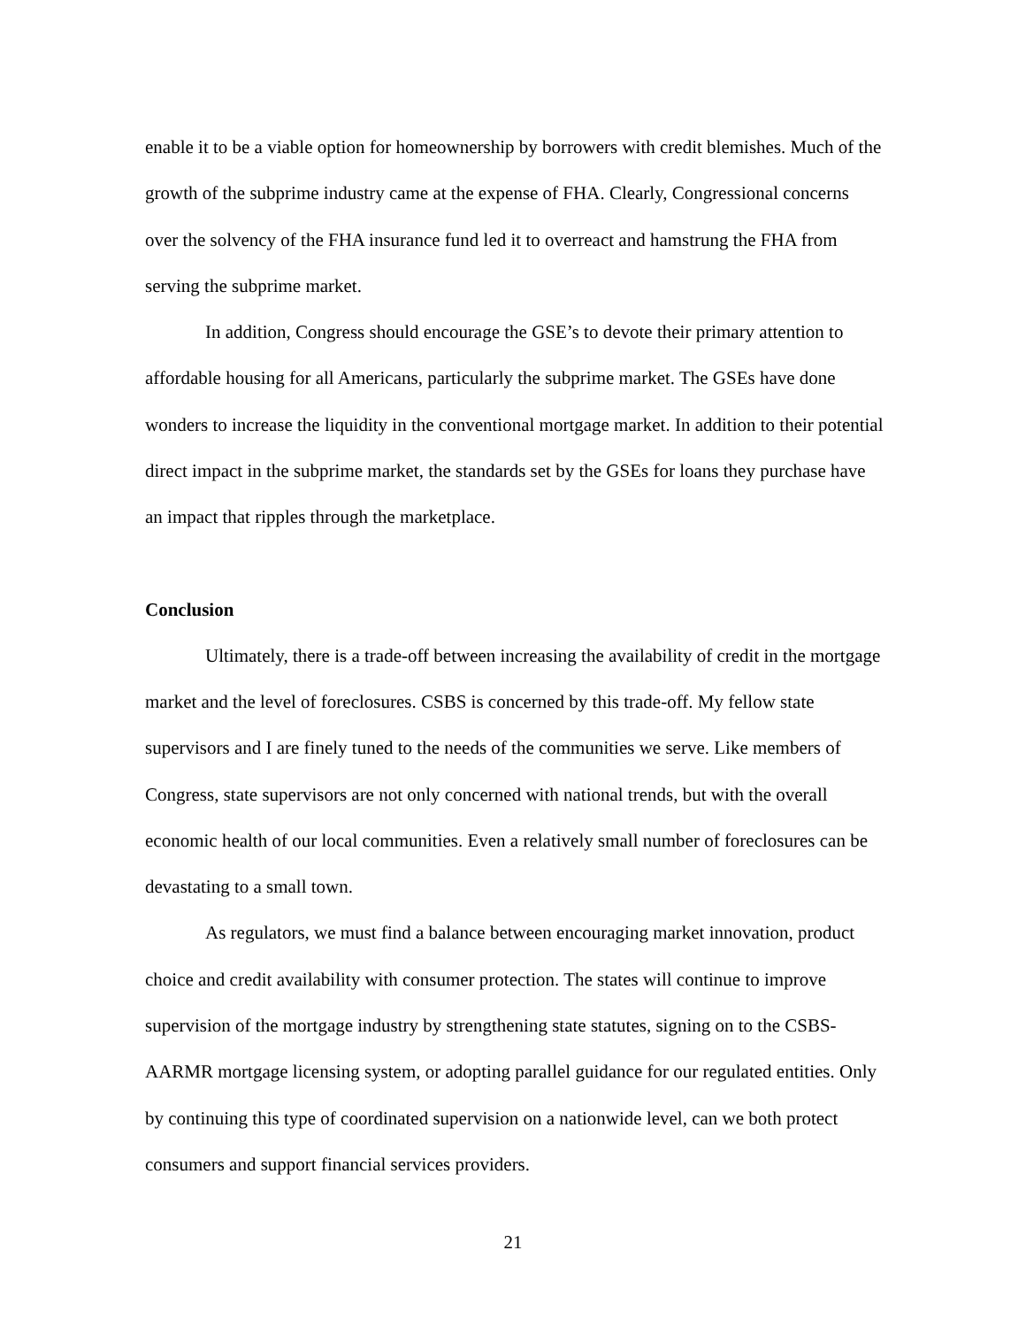enable it to be a viable option for homeownership by borrowers with credit blemishes. Much of the growth of the subprime industry came at the expense of FHA. Clearly, Congressional concerns over the solvency of the FHA insurance fund led it to overreact and hamstrung the FHA from serving the subprime market.
In addition, Congress should encourage the GSE’s to devote their primary attention to affordable housing for all Americans, particularly the subprime market. The GSEs have done wonders to increase the liquidity in the conventional mortgage market. In addition to their potential direct impact in the subprime market, the standards set by the GSEs for loans they purchase have an impact that ripples through the marketplace.
Conclusion
Ultimately, there is a trade-off between increasing the availability of credit in the mortgage market and the level of foreclosures. CSBS is concerned by this trade-off. My fellow state supervisors and I are finely tuned to the needs of the communities we serve. Like members of Congress, state supervisors are not only concerned with national trends, but with the overall economic health of our local communities. Even a relatively small number of foreclosures can be devastating to a small town.
As regulators, we must find a balance between encouraging market innovation, product choice and credit availability with consumer protection. The states will continue to improve supervision of the mortgage industry by strengthening state statutes, signing on to the CSBS-AARMR mortgage licensing system, or adopting parallel guidance for our regulated entities. Only by continuing this type of coordinated supervision on a nationwide level, can we both protect consumers and support financial services providers.
21